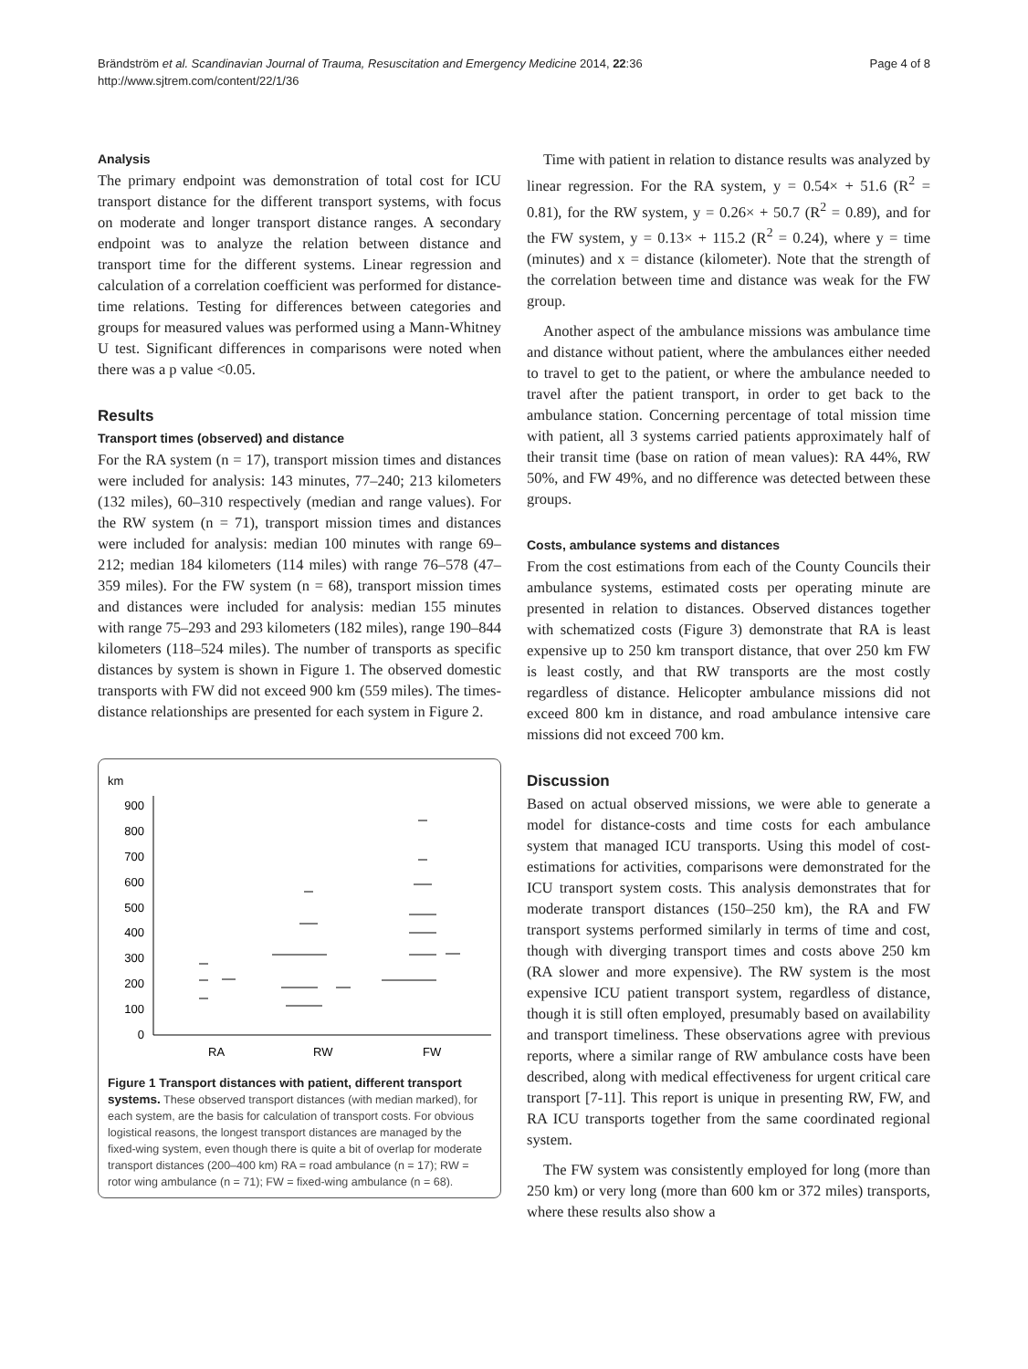Brändström et al. Scandinavian Journal of Trauma, Resuscitation and Emergency Medicine 2014, 22:36
http://www.sjtrem.com/content/22/1/36
Page 4 of 8
Analysis
The primary endpoint was demonstration of total cost for ICU transport distance for the different transport systems, with focus on moderate and longer transport distance ranges. A secondary endpoint was to analyze the relation between distance and transport time for the different systems. Linear regression and calculation of a correlation coefficient was performed for distance-time relations. Testing for differences between categories and groups for measured values was performed using a Mann-Whitney U test. Significant differences in comparisons were noted when there was a p value <0.05.
Results
Transport times (observed) and distance
For the RA system (n = 17), transport mission times and distances were included for analysis: 143 minutes, 77–240; 213 kilometers (132 miles), 60–310 respectively (median and range values). For the RW system (n = 71), transport mission times and distances were included for analysis: median 100 minutes with range 69–212; median 184 kilometers (114 miles) with range 76–578 (47–359 miles). For the FW system (n = 68), transport mission times and distances were included for analysis: median 155 minutes with range 75–293 and 293 kilometers (182 miles), range 190–844 kilometers (118–524 miles). The number of transports as specific distances by system is shown in Figure 1. The observed domestic transports with FW did not exceed 900 km (559 miles). The times-distance relationships are presented for each system in Figure 2.
km
0
100
200
300
400
500
600
700
800
900
RA
RW
FW
Figure 1 Transport distances with patient, different transport systems. These observed transport distances (with median marked), for each system, are the basis for calculation of transport costs. For obvious logistical reasons, the longest transport distances are managed by the fixed-wing system, even though there is quite a bit of overlap for moderate transport distances (200–400 km) RA = road ambulance (n = 17); RW = rotor wing ambulance (n = 71); FW = fixed-wing ambulance (n = 68).
Time with patient in relation to distance results was analyzed by linear regression. For the RA system, y = 0.54× + 51.6 (R<sup>2</sup> = 0.81), for the RW system, y = 0.26× + 50.7 (R<sup>2</sup> = 0.89), and for the FW system, y = 0.13× + 115.2 (R<sup>2</sup> = 0.24), where y = time (minutes) and x = distance (kilometer). Note that the strength of the correlation between time and distance was weak for the FW group.
Another aspect of the ambulance missions was ambulance time and distance without patient, where the ambulances either needed to travel to get to the patient, or where the ambulance needed to travel after the patient transport, in order to get back to the ambulance station. Concerning percentage of total mission time with patient, all 3 systems carried patients approximately half of their transit time (base on ration of mean values): RA 44%, RW 50%, and FW 49%, and no difference was detected between these groups.
Costs, ambulance systems and distances
From the cost estimations from each of the County Councils their ambulance systems, estimated costs per operating minute are presented in relation to distances. Observed distances together with schematized costs (Figure 3) demonstrate that RA is least expensive up to 250 km transport distance, that over 250 km FW is least costly, and that RW transports are the most costly regardless of distance. Helicopter ambulance missions did not exceed 800 km in distance, and road ambulance intensive care missions did not exceed 700 km.
Discussion
Based on actual observed missions, we were able to generate a model for distance-costs and time costs for each ambulance system that managed ICU transports. Using this model of cost-estimations for activities, comparisons were demonstrated for the ICU transport system costs. This analysis demonstrates that for moderate transport distances (150–250 km), the RA and FW transport systems performed similarly in terms of time and cost, though with diverging transport times and costs above 250 km (RA slower and more expensive). The RW system is the most expensive ICU patient transport system, regardless of distance, though it is still often employed, presumably based on availability and transport timeliness. These observations agree with previous reports, where a similar range of RW ambulance costs have been described, along with medical effectiveness for urgent critical care transport [7-11]. This report is unique in presenting RW, FW, and RA ICU transports together from the same coordinated regional system.
The FW system was consistently employed for long (more than 250 km) or very long (more than 600 km or 372 miles) transports, where these results also show a